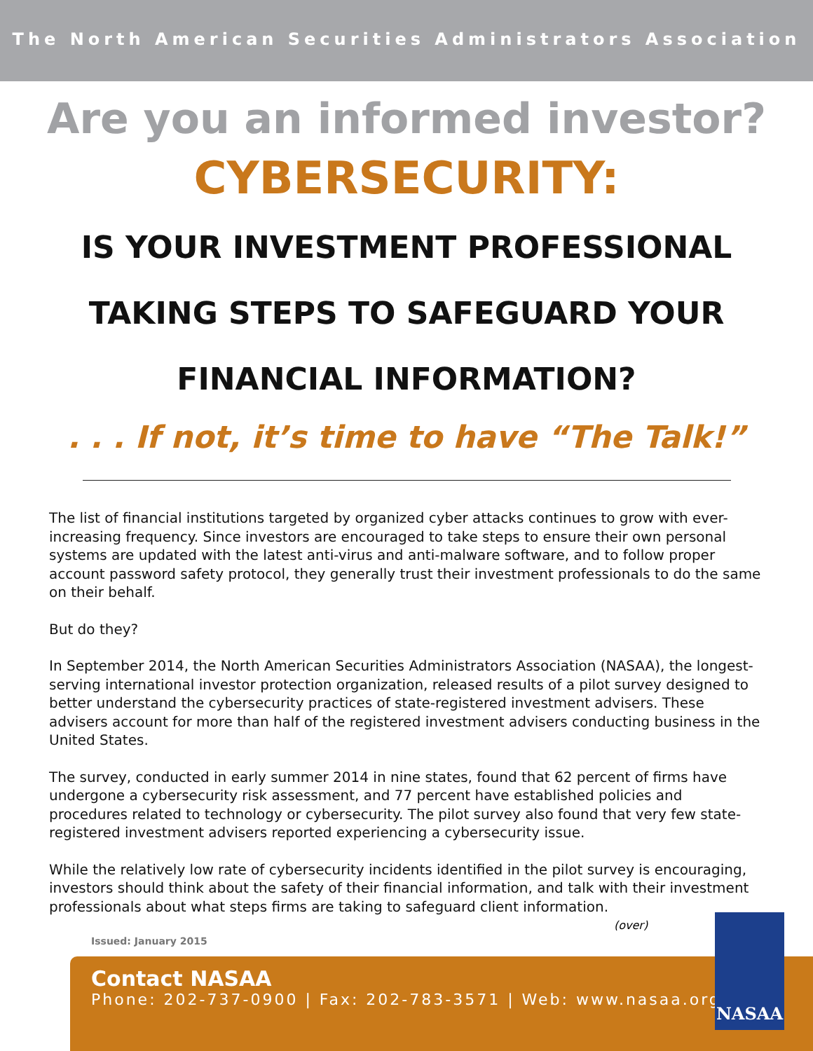The North American Securities Administrators Association
Are you an informed investor?
CYBERSECURITY:
IS YOUR INVESTMENT PROFESSIONAL
TAKING STEPS TO SAFEGUARD YOUR
FINANCIAL INFORMATION?
. . . If not, it’s time to have “The Talk!”
The list of financial institutions targeted by organized cyber attacks continues to grow with ever-increasing frequency. Since investors are encouraged to take steps to ensure their own personal systems are updated with the latest anti-virus and anti-malware software, and to follow proper account password safety protocol, they generally trust their investment professionals to do the same on their behalf.
But do they?
In September 2014, the North American Securities Administrators Association (NASAA), the longest-serving international investor protection organization, released results of a pilot survey designed to better understand the cybersecurity practices of state-registered investment advisers. These advisers account for more than half of the registered investment advisers conducting business in the United States.
The survey, conducted in early summer 2014 in nine states, found that 62 percent of firms have undergone a cybersecurity risk assessment, and 77 percent have established policies and procedures related to technology or cybersecurity. The pilot survey also found that very few state-registered investment advisers reported experiencing a cybersecurity issue.
While the relatively low rate of cybersecurity incidents identified in the pilot survey is encouraging, investors should think about the safety of their financial information, and talk with their investment professionals about what steps firms are taking to safeguard client information.
(over)
Issued: January 2015
Contact NASAA
Phone: 202-737-0900 | Fax: 202-783-3571 | Web: www.nasaa.org
NASAA